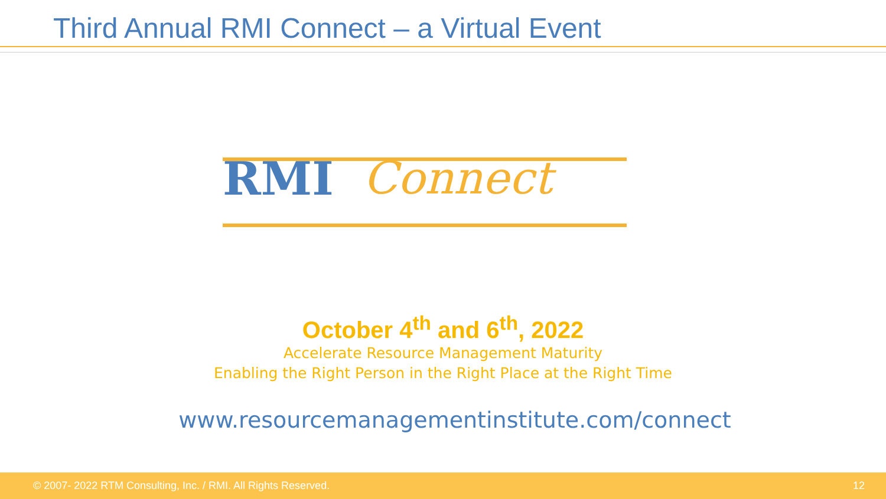Third Annual RMI Connect – a Virtual Event
RMI Connect
October 4<sup>th</sup> and 6<sup>th</sup>, 2022
Accelerate Resource Management Maturity
Enabling the Right Person in the Right Place at the Right Time
www.resourcemanagementinstitute.com/connect
© 2007- 2022 RTM Consulting, Inc. / RMI. All Rights Reserved. 12